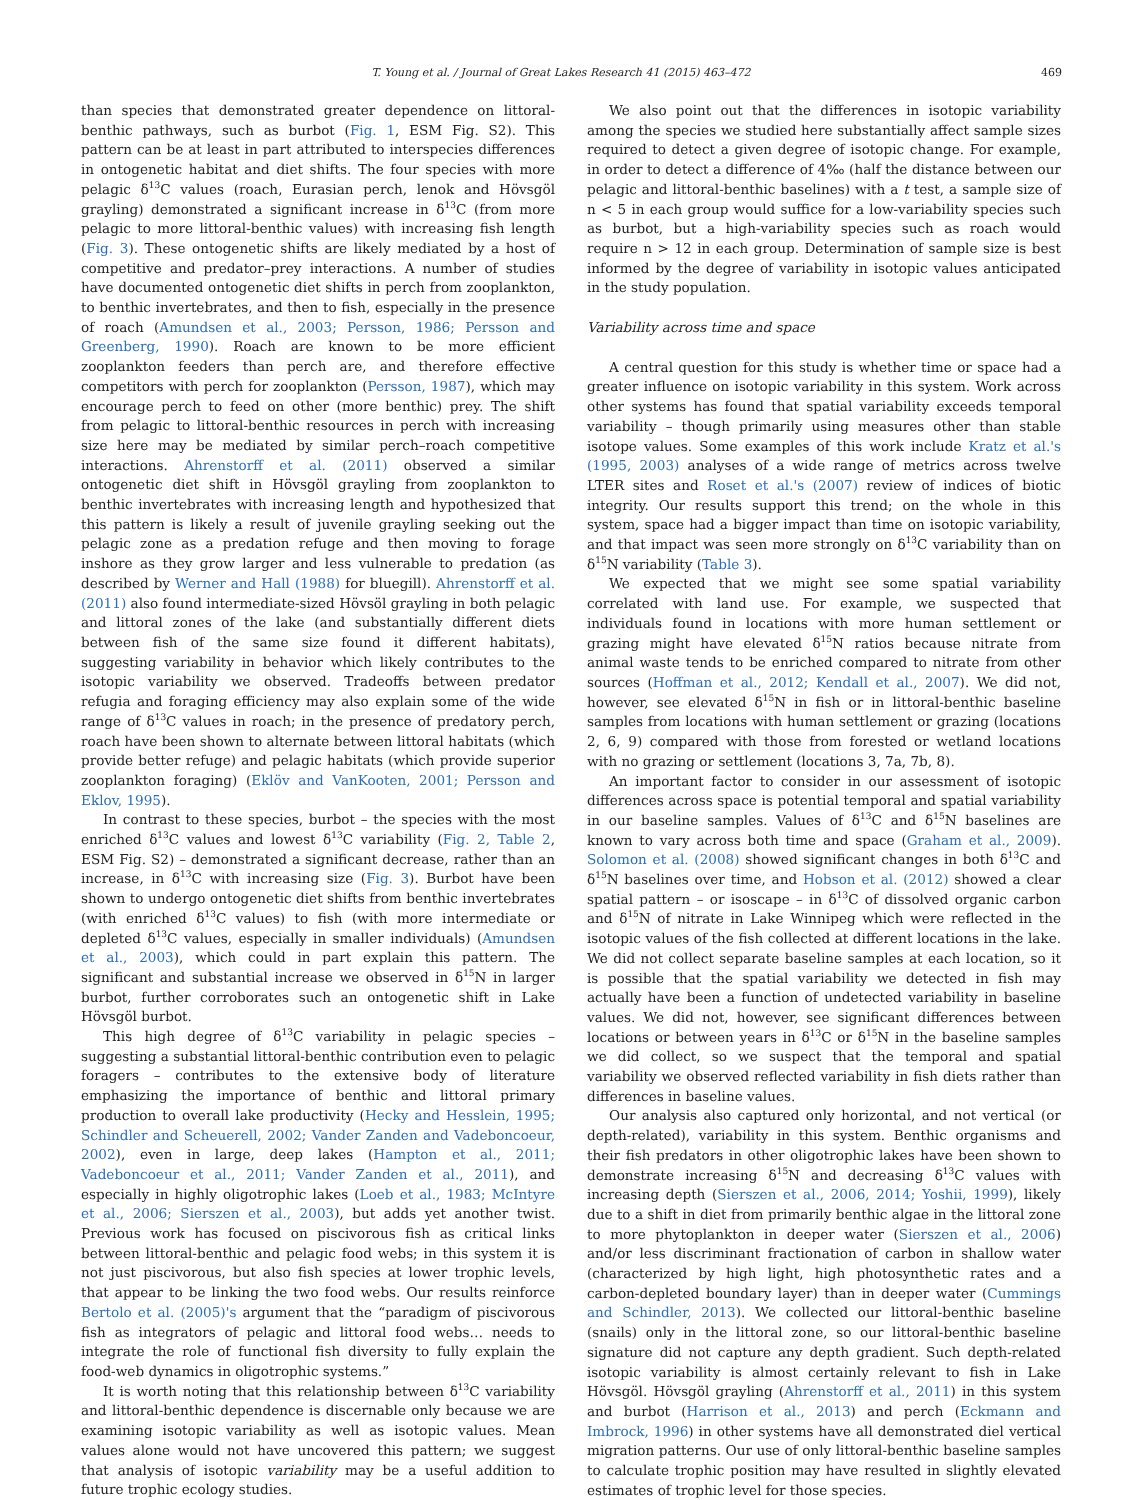T. Young et al. / Journal of Great Lakes Research 41 (2015) 463–472 469
than species that demonstrated greater dependence on littoral-benthic pathways, such as burbot (Fig. 1, ESM Fig. S2). This pattern can be at least in part attributed to interspecies differences in ontogenetic habitat and diet shifts. The four species with more pelagic δ<sup>13</sup>C values (roach, Eurasian perch, lenok and Hövsgöl grayling) demonstrated a significant increase in δ<sup>13</sup>C (from more pelagic to more littoral-benthic values) with increasing fish length (Fig. 3). These ontogenetic shifts are likely mediated by a host of competitive and predator–prey interactions. A number of studies have documented ontogenetic diet shifts in perch from zooplankton, to benthic invertebrates, and then to fish, especially in the presence of roach (Amundsen et al., 2003; Persson, 1986; Persson and Greenberg, 1990). Roach are known to be more efficient zooplankton feeders than perch are, and therefore effective competitors with perch for zooplankton (Persson, 1987), which may encourage perch to feed on other (more benthic) prey. The shift from pelagic to littoral-benthic resources in perch with increasing size here may be mediated by similar perch–roach competitive interactions. Ahrenstorff et al. (2011) observed a similar ontogenetic diet shift in Hövsgöl grayling from zooplankton to benthic invertebrates with increasing length and hypothesized that this pattern is likely a result of juvenile grayling seeking out the pelagic zone as a predation refuge and then moving to forage inshore as they grow larger and less vulnerable to predation (as described by Werner and Hall (1988) for bluegill). Ahrenstorff et al. (2011) also found intermediate-sized Hövsöl grayling in both pelagic and littoral zones of the lake (and substantially different diets between fish of the same size found it different habitats), suggesting variability in behavior which likely contributes to the isotopic variability we observed. Tradeoffs between predator refugia and foraging efficiency may also explain some of the wide range of δ<sup>13</sup>C values in roach; in the presence of predatory perch, roach have been shown to alternate between littoral habitats (which provide better refuge) and pelagic habitats (which provide superior zooplankton foraging) (Eklöv and VanKooten, 2001; Persson and Eklov, 1995).
In contrast to these species, burbot – the species with the most enriched δ<sup>13</sup>C values and lowest δ<sup>13</sup>C variability (Fig. 2, Table 2, ESM Fig. S2) – demonstrated a significant decrease, rather than an increase, in δ<sup>13</sup>C with increasing size (Fig. 3). Burbot have been shown to undergo ontogenetic diet shifts from benthic invertebrates (with enriched δ<sup>13</sup>C values) to fish (with more intermediate or depleted δ<sup>13</sup>C values, especially in smaller individuals) (Amundsen et al., 2003), which could in part explain this pattern. The significant and substantial increase we observed in δ<sup>15</sup>N in larger burbot, further corroborates such an ontogenetic shift in Lake Hövsgöl burbot.
This high degree of δ<sup>13</sup>C variability in pelagic species – suggesting a substantial littoral-benthic contribution even to pelagic foragers – contributes to the extensive body of literature emphasizing the importance of benthic and littoral primary production to overall lake productivity (Hecky and Hesslein, 1995; Schindler and Scheuerell, 2002; Vander Zanden and Vadeboncoeur, 2002), even in large, deep lakes (Hampton et al., 2011; Vadeboncoeur et al., 2011; Vander Zanden et al., 2011), and especially in highly oligotrophic lakes (Loeb et al., 1983; McIntyre et al., 2006; Sierszen et al., 2003), but adds yet another twist. Previous work has focused on piscivorous fish as critical links between littoral-benthic and pelagic food webs; in this system it is not just piscivorous, but also fish species at lower trophic levels, that appear to be linking the two food webs. Our results reinforce Bertolo et al. (2005)'s argument that the “paradigm of piscivorous fish as integrators of pelagic and littoral food webs… needs to integrate the role of functional fish diversity to fully explain the food-web dynamics in oligotrophic systems.”
It is worth noting that this relationship between δ<sup>13</sup>C variability and littoral-benthic dependence is discernable only because we are examining isotopic variability as well as isotopic values. Mean values alone would not have uncovered this pattern; we suggest that analysis of isotopic variability may be a useful addition to future trophic ecology studies.
We also point out that the differences in isotopic variability among the species we studied here substantially affect sample sizes required to detect a given degree of isotopic change. For example, in order to detect a difference of 4‰ (half the distance between our pelagic and littoral-benthic baselines) with a t test, a sample size of n < 5 in each group would suffice for a low-variability species such as burbot, but a high-variability species such as roach would require n > 12 in each group. Determination of sample size is best informed by the degree of variability in isotopic values anticipated in the study population.
Variability across time and space
A central question for this study is whether time or space had a greater influence on isotopic variability in this system. Work across other systems has found that spatial variability exceeds temporal variability – though primarily using measures other than stable isotope values. Some examples of this work include Kratz et al.'s (1995, 2003) analyses of a wide range of metrics across twelve LTER sites and Roset et al.'s (2007) review of indices of biotic integrity. Our results support this trend; on the whole in this system, space had a bigger impact than time on isotopic variability, and that impact was seen more strongly on δ<sup>13</sup>C variability than on δ<sup>15</sup>N variability (Table 3).
We expected that we might see some spatial variability correlated with land use. For example, we suspected that individuals found in locations with more human settlement or grazing might have elevated δ<sup>15</sup>N ratios because nitrate from animal waste tends to be enriched compared to nitrate from other sources (Hoffman et al., 2012; Kendall et al., 2007). We did not, however, see elevated δ<sup>15</sup>N in fish or in littoral-benthic baseline samples from locations with human settlement or grazing (locations 2, 6, 9) compared with those from forested or wetland locations with no grazing or settlement (locations 3, 7a, 7b, 8).
An important factor to consider in our assessment of isotopic differences across space is potential temporal and spatial variability in our baseline samples. Values of δ<sup>13</sup>C and δ<sup>15</sup>N baselines are known to vary across both time and space (Graham et al., 2009). Solomon et al. (2008) showed significant changes in both δ<sup>13</sup>C and δ<sup>15</sup>N baselines over time, and Hobson et al. (2012) showed a clear spatial pattern – or isoscape – in δ<sup>13</sup>C of dissolved organic carbon and δ<sup>15</sup>N of nitrate in Lake Winnipeg which were reflected in the isotopic values of the fish collected at different locations in the lake. We did not collect separate baseline samples at each location, so it is possible that the spatial variability we detected in fish may actually have been a function of undetected variability in baseline values. We did not, however, see significant differences between locations or between years in δ<sup>13</sup>C or δ<sup>15</sup>N in the baseline samples we did collect, so we suspect that the temporal and spatial variability we observed reflected variability in fish diets rather than differences in baseline values.
Our analysis also captured only horizontal, and not vertical (or depth-related), variability in this system. Benthic organisms and their fish predators in other oligotrophic lakes have been shown to demonstrate increasing δ<sup>15</sup>N and decreasing δ<sup>13</sup>C values with increasing depth (Sierszen et al., 2006, 2014; Yoshii, 1999), likely due to a shift in diet from primarily benthic algae in the littoral zone to more phytoplankton in deeper water (Sierszen et al., 2006) and/or less discriminant fractionation of carbon in shallow water (characterized by high light, high photosynthetic rates and a carbon-depleted boundary layer) than in deeper water (Cummings and Schindler, 2013). We collected our littoral-benthic baseline (snails) only in the littoral zone, so our littoral-benthic baseline signature did not capture any depth gradient. Such depth-related isotopic variability is almost certainly relevant to fish in Lake Hövsgöl. Hövsgöl grayling (Ahrenstorff et al., 2011) in this system and burbot (Harrison et al., 2013) and perch (Eckmann and Imbrock, 1996) in other systems have all demonstrated diel vertical migration patterns. Our use of only littoral-benthic baseline samples to calculate trophic position may have resulted in slightly elevated estimates of trophic level for those species.